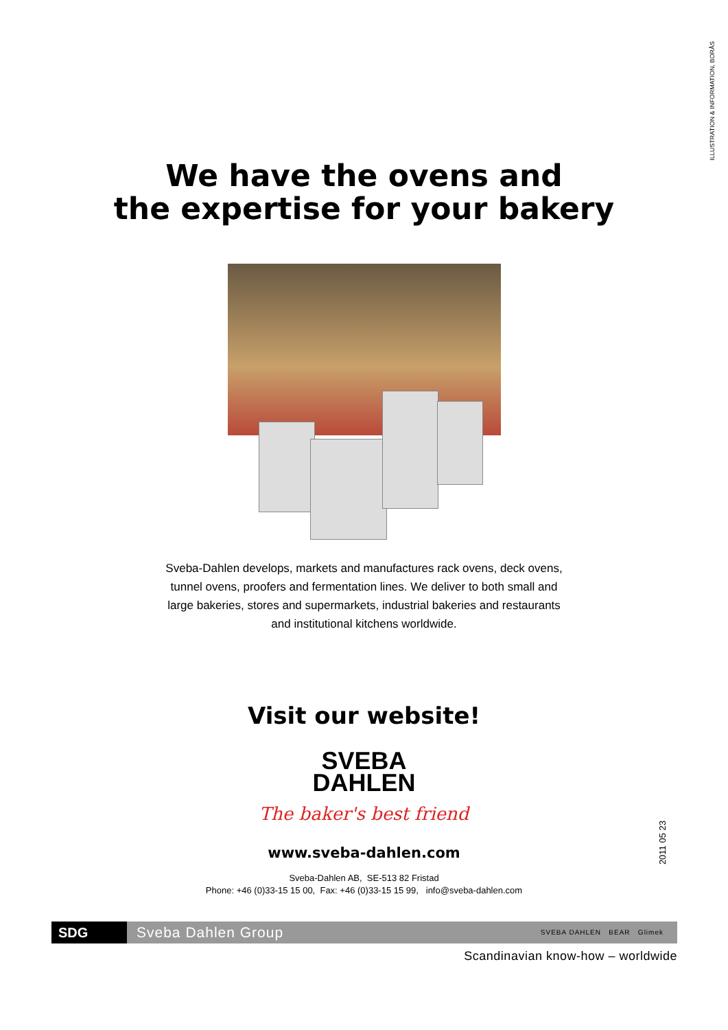ILLUSTRATION & INFORMATION, BORÅS
2011 05 23
We have the ovens and
the expertise for your bakery
Sveba-Dahlen develops, markets and manufactures rack ovens, deck ovens, tunnel ovens, proofers and fermentation lines. We deliver to both small and large bakeries, stores and supermarkets, industrial bakeries and restaurants and institutional kitchens worldwide.
Visit our website!
SVEBA
DAHLEN
The baker's best friend
www.sveba-dahlen.com
Sveba-Dahlen AB, SE-513 82 Fristad
Phone: +46 (0)33-15 15 00, Fax: +46 (0)33-15 15 99, info@sveba-dahlen.com
SDG
Sveba Dahlen Group SVEBA DAHLEN BEAR Glimek
Scandinavian know-how – worldwide